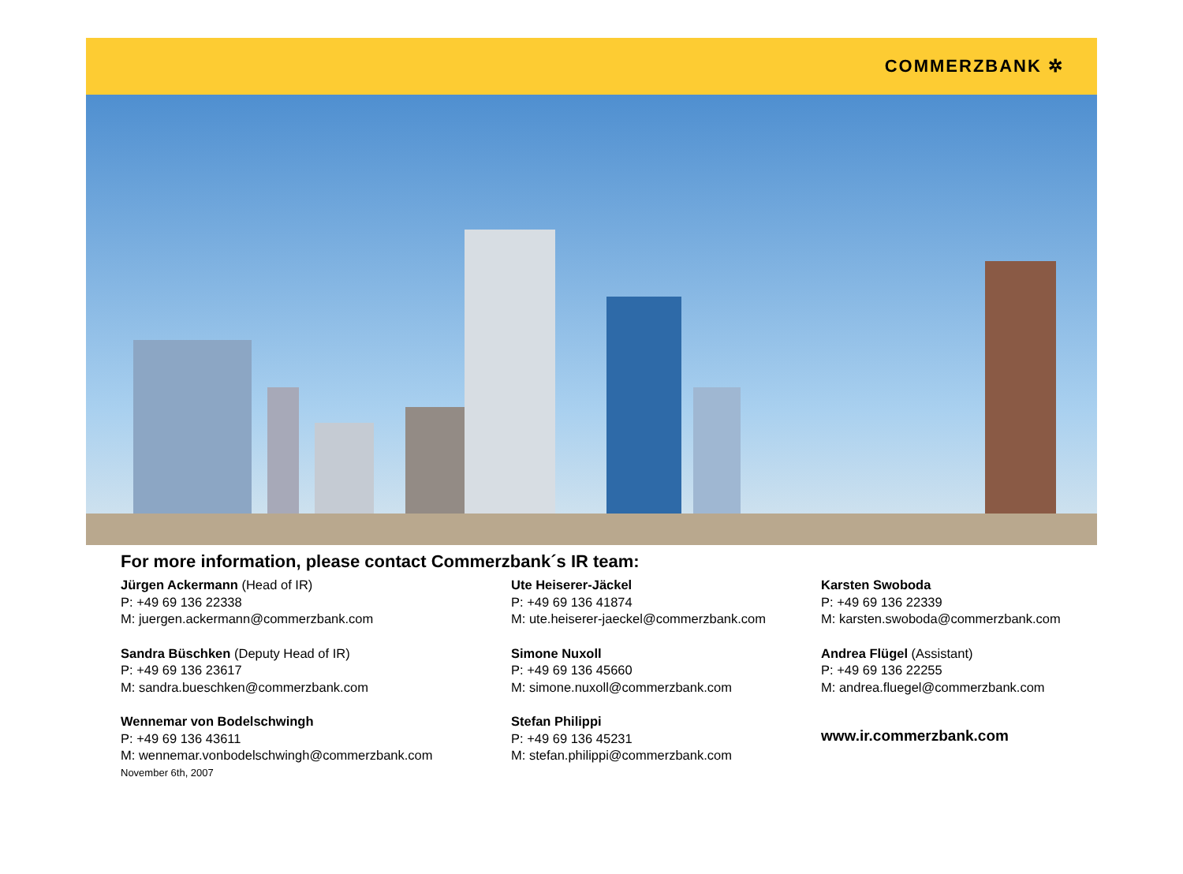COMMERZBANK ✲
For more information, please contact Commerzbank´s IR team:
Jürgen Ackermann (Head of IR)
P: +49 69 136 22338
M: juergen.ackermann@commerzbank.com
Sandra Büschken (Deputy Head of IR)
P: +49 69 136 23617
M: sandra.bueschken@commerzbank.com
Wennemar von Bodelschwingh
P: +49 69 136 43611
M: wennemar.vonbodelschwingh@commerzbank.com
November 6th, 2007
Ute Heiserer-Jäckel
P: +49 69 136 41874
M: ute.heiserer-jaeckel@commerzbank.com
Simone Nuxoll
P: +49 69 136 45660
M: simone.nuxoll@commerzbank.com
Stefan Philippi
P: +49 69 136 45231
M: stefan.philippi@commerzbank.com
Karsten Swoboda
P: +49 69 136 22339
M: karsten.swoboda@commerzbank.com
Andrea Flügel (Assistant)
P: +49 69 136 22255
M: andrea.fluegel@commerzbank.com
www.ir.commerzbank.com